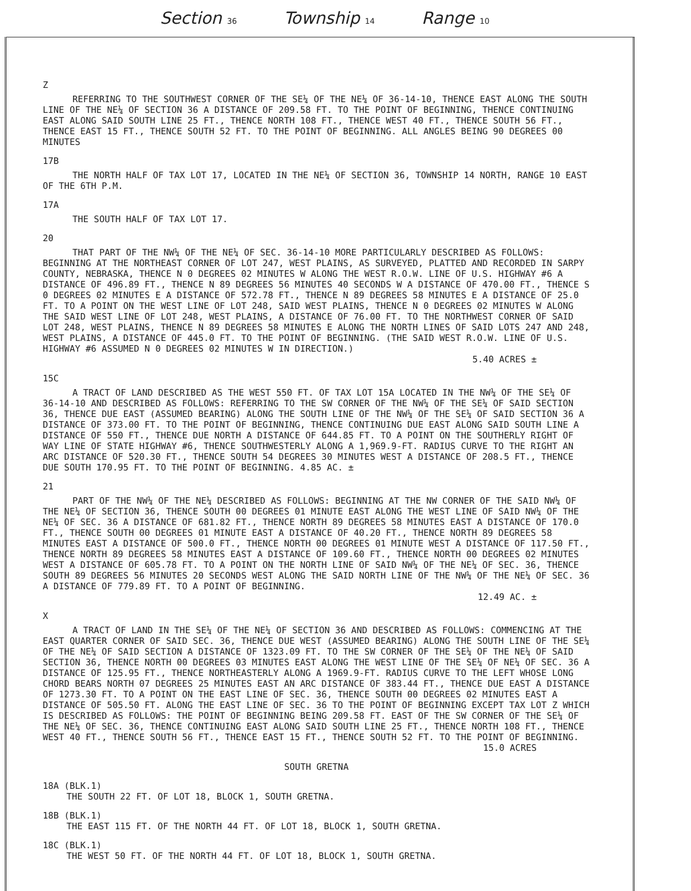Section 36 Township 14 Range 10
Z
REFERRING TO THE SOUTHWEST CORNER OF THE SE¼ OF THE NE¼ OF 36-14-10, THENCE EAST ALONG THE SOUTH LINE OF THE NE¼ OF SECTION 36 A DISTANCE OF 209.58 FT. TO THE POINT OF BEGINNING, THENCE CONTINUING EAST ALONG SAID SOUTH LINE 25 FT., THENCE NORTH 108 FT., THENCE WEST 40 FT., THENCE SOUTH 56 FT., THENCE EAST 15 FT., THENCE SOUTH 52 FT. TO THE POINT OF BEGINNING. ALL ANGLES BEING 90 DEGREES 00 MINUTES
17B
THE NORTH HALF OF TAX LOT 17, LOCATED IN THE NE¼ OF SECTION 36, TOWNSHIP 14 NORTH, RANGE 10 EAST OF THE 6TH P.M.
17A
THE SOUTH HALF OF TAX LOT 17.
20
THAT PART OF THE NW¼ OF THE NE¼ OF SEC. 36-14-10 MORE PARTICULARLY DESCRIBED AS FOLLOWS: BEGINNING AT THE NORTHEAST CORNER OF LOT 247, WEST PLAINS, AS SURVEYED, PLATTED AND RECORDED IN SARPY COUNTY, NEBRASKA, THENCE N 0 DEGREES 02 MINUTES W ALONG THE WEST R.O.W. LINE OF U.S. HIGHWAY #6 A DISTANCE OF 496.89 FT., THENCE N 89 DEGREES 56 MINUTES 40 SECONDS W A DISTANCE OF 470.00 FT., THENCE S 0 DEGREES 02 MINUTES E A DISTANCE OF 572.78 FT., THENCE N 89 DEGREES 58 MINUTES E A DISTANCE OF 25.0 FT. TO A POINT ON THE WEST LINE OF LOT 248, SAID WEST PLAINS, THENCE N 0 DEGREES 02 MINUTES W ALONG THE SAID WEST LINE OF LOT 248, WEST PLAINS, A DISTANCE OF 76.00 FT. TO THE NORTHWEST CORNER OF SAID LOT 248, WEST PLAINS, THENCE N 89 DEGREES 58 MINUTES E ALONG THE NORTH LINES OF SAID LOTS 247 AND 248, WEST PLAINS, A DISTANCE OF 445.0 FT. TO THE POINT OF BEGINNING. (THE SAID WEST R.O.W. LINE OF U.S. HIGHWAY #6 ASSUMED N 0 DEGREES 02 MINUTES W IN DIRECTION.)
5.40 ACRES ±
15C
A TRACT OF LAND DESCRIBED AS THE WEST 550 FT. OF TAX LOT 15A LOCATED IN THE NW¼ OF THE SE¼ OF 36-14-10 AND DESCRIBED AS FOLLOWS: REFERRING TO THE SW CORNER OF THE NW¼ OF THE SE¼ OF SAID SECTION 36, THENCE DUE EAST (ASSUMED BEARING) ALONG THE SOUTH LINE OF THE NW¼ OF THE SE¼ OF SAID SECTION 36 A DISTANCE OF 373.00 FT. TO THE POINT OF BEGINNING, THENCE CONTINUING DUE EAST ALONG SAID SOUTH LINE A DISTANCE OF 550 FT., THENCE DUE NORTH A DISTANCE OF 644.85 FT. TO A POINT ON THE SOUTHERLY RIGHT OF WAY LINE OF STATE HIGHWAY #6, THENCE SOUTHWESTERLY ALONG A 1,969.9-FT. RADIUS CURVE TO THE RIGHT AN ARC DISTANCE OF 520.30 FT., THENCE SOUTH 54 DEGREES 30 MINUTES WEST A DISTANCE OF 208.5 FT., THENCE DUE SOUTH 170.95 FT. TO THE POINT OF BEGINNING. 4.85 AC. ±
21
PART OF THE NW¼ OF THE NE¼ DESCRIBED AS FOLLOWS: BEGINNING AT THE NW CORNER OF THE SAID NW¼ OF THE NE¼ OF SECTION 36, THENCE SOUTH 00 DEGREES 01 MINUTE EAST ALONG THE WEST LINE OF SAID NW¼ OF THE NE¼ OF SEC. 36 A DISTANCE OF 681.82 FT., THENCE NORTH 89 DEGREES 58 MINUTES EAST A DISTANCE OF 170.0 FT., THENCE SOUTH 00 DEGREES 01 MINUTE EAST A DISTANCE OF 40.20 FT., THENCE NORTH 89 DEGREES 58 MINUTES EAST A DISTANCE OF 500.0 FT., THENCE NORTH 00 DEGREES 01 MINUTE WEST A DISTANCE OF 117.50 FT., THENCE NORTH 89 DEGREES 58 MINUTES EAST A DISTANCE OF 109.60 FT., THENCE NORTH 00 DEGREES 02 MINUTES WEST A DISTANCE OF 605.78 FT. TO A POINT ON THE NORTH LINE OF SAID NW¼ OF THE NE¼ OF SEC. 36, THENCE SOUTH 89 DEGREES 56 MINUTES 20 SECONDS WEST ALONG THE SAID NORTH LINE OF THE NW¼ OF THE NE¼ OF SEC. 36 A DISTANCE OF 779.89 FT. TO A POINT OF BEGINNING.
12.49 AC. ±
X
A TRACT OF LAND IN THE SE¼ OF THE NE¼ OF SECTION 36 AND DESCRIBED AS FOLLOWS: COMMENCING AT THE EAST QUARTER CORNER OF SAID SEC. 36, THENCE DUE WEST (ASSUMED BEARING) ALONG THE SOUTH LINE OF THE SE¼ OF THE NE¼ OF SAID SECTION A DISTANCE OF 1323.09 FT. TO THE SW CORNER OF THE SE¼ OF THE NE¼ OF SAID SECTION 36, THENCE NORTH 00 DEGREES 03 MINUTES EAST ALONG THE WEST LINE OF THE SE¼ OF NE¼ OF SEC. 36 A DISTANCE OF 125.95 FT., THENCE NORTHEASTERLY ALONG A 1969.9-FT. RADIUS CURVE TO THE LEFT WHOSE LONG CHORD BEARS NORTH 07 DEGREES 25 MINUTES EAST AN ARC DISTANCE OF 383.44 FT., THENCE DUE EAST A DISTANCE OF 1273.30 FT. TO A POINT ON THE EAST LINE OF SEC. 36, THENCE SOUTH 00 DEGREES 02 MINUTES EAST A DISTANCE OF 505.50 FT. ALONG THE EAST LINE OF SEC. 36 TO THE POINT OF BEGINNING EXCEPT TAX LOT Z WHICH IS DESCRIBED AS FOLLOWS: THE POINT OF BEGINNING BEING 209.58 FT. EAST OF THE SW CORNER OF THE SE¼ OF THE NE¼ OF SEC. 36, THENCE CONTINUING EAST ALONG SAID SOUTH LINE 25 FT., THENCE NORTH 108 FT., THENCE WEST 40 FT., THENCE SOUTH 56 FT., THENCE EAST 15 FT., THENCE SOUTH 52 FT. TO THE POINT OF BEGINNING.
15.0 ACRES
SOUTH GRETNA
18A (BLK.1)
THE SOUTH 22 FT. OF LOT 18, BLOCK 1, SOUTH GRETNA.
18B (BLK.1)
THE EAST 115 FT. OF THE NORTH 44 FT. OF LOT 18, BLOCK 1, SOUTH GRETNA.
18C (BLK.1)
THE WEST 50 FT. OF THE NORTH 44 FT. OF LOT 18, BLOCK 1, SOUTH GRETNA.